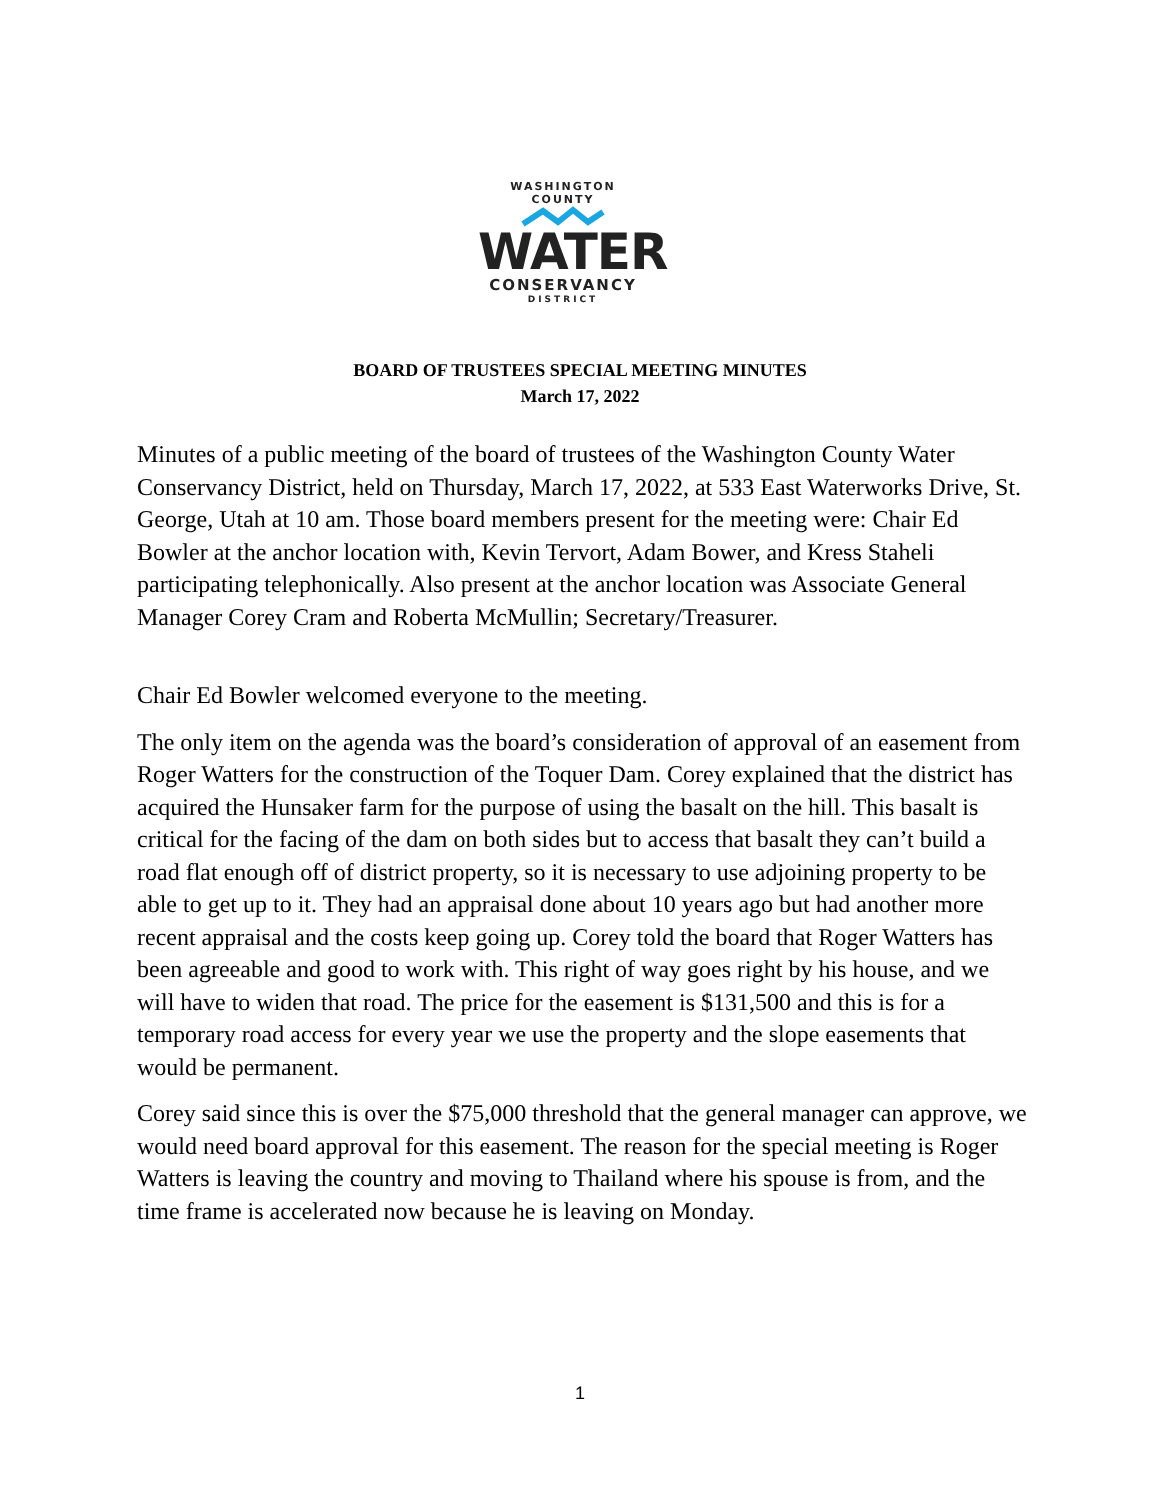WASHINGTON COUNTY
WATER
CONSERVANCY
DISTRICT
BOARD OF TRUSTEES SPECIAL MEETING MINUTES
March 17, 2022
Minutes of a public meeting of the board of trustees of the Washington County Water Conservancy District, held on Thursday, March 17, 2022, at 533 East Waterworks Drive, St. George, Utah at 10 am. Those board members present for the meeting were: Chair Ed Bowler at the anchor location with, Kevin Tervort, Adam Bower, and Kress Staheli participating telephonically. Also present at the anchor location was Associate General Manager Corey Cram and Roberta McMullin; Secretary/Treasurer.
Chair Ed Bowler welcomed everyone to the meeting.
The only item on the agenda was the board’s consideration of approval of an easement from Roger Watters for the construction of the Toquer Dam. Corey explained that the district has acquired the Hunsaker farm for the purpose of using the basalt on the hill. This basalt is critical for the facing of the dam on both sides but to access that basalt they can’t build a road flat enough off of district property, so it is necessary to use adjoining property to be able to get up to it. They had an appraisal done about 10 years ago but had another more recent appraisal and the costs keep going up. Corey told the board that Roger Watters has been agreeable and good to work with. This right of way goes right by his house, and we will have to widen that road. The price for the easement is $131,500 and this is for a temporary road access for every year we use the property and the slope easements that would be permanent.
Corey said since this is over the $75,000 threshold that the general manager can approve, we would need board approval for this easement. The reason for the special meeting is Roger Watters is leaving the country and moving to Thailand where his spouse is from, and the time frame is accelerated now because he is leaving on Monday.
1